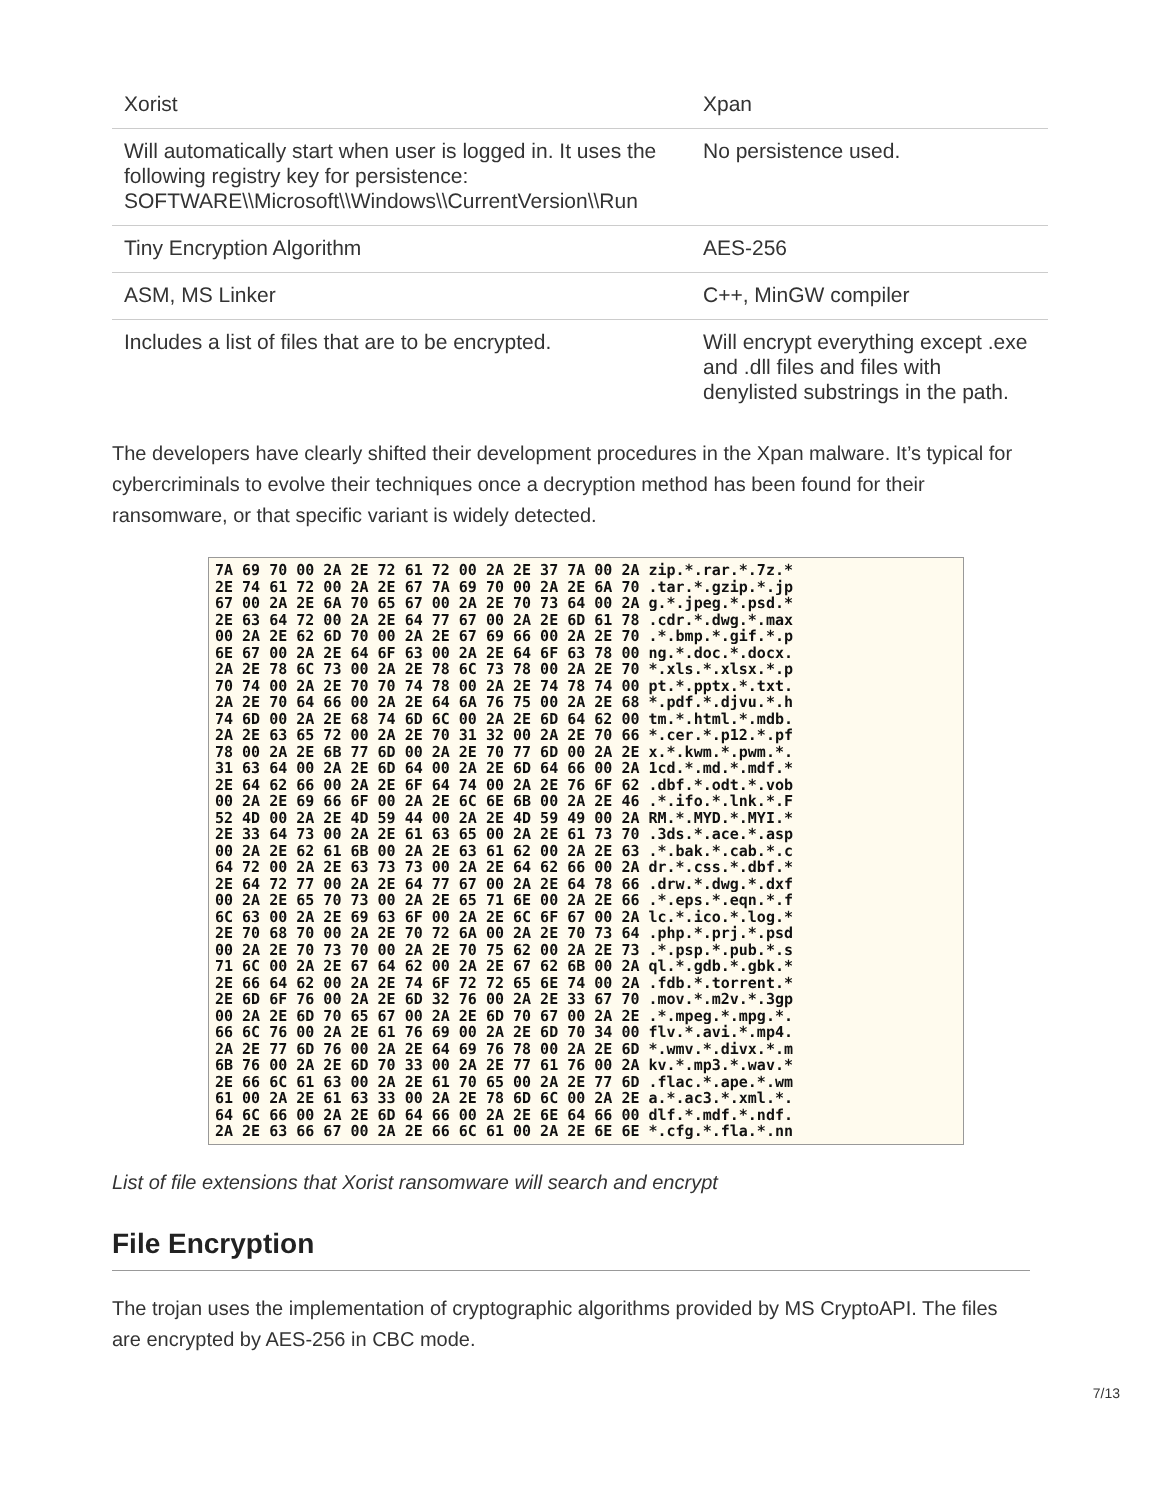| Xorist | Xpan |
| Will automatically start when user is logged in. It uses the following registry key for persistence: SOFTWARE\\Microsoft\\Windows\\CurrentVersion\\Run | No persistence used. |
| Tiny Encryption Algorithm | AES-256 |
| ASM, MS Linker | C++, MinGW compiler |
| Includes a list of files that are to be encrypted. | Will encrypt everything except .exe and .dll files and files with denylisted substrings in the path. |
The developers have clearly shifted their development procedures in the Xpan malware. It’s typical for cybercriminals to evolve their techniques once a decryption method has been found for their ransomware, or that specific variant is widely detected.
7A 69 70 00 2A 2E 72 61 72 00 2A 2E 37 7A 00 2A zip.*.rar.*.7z.* 2E 74 61 72 00 2A 2E 67 7A 69 70 00 2A 2E 6A 70 .tar.*.gzip.*.jp 67 00 2A 2E 6A 70 65 67 00 2A 2E 70 73 64 00 2A g.*.jpeg.*.psd.* 2E 63 64 72 00 2A 2E 64 77 67 00 2A 2E 6D 61 78 .cdr.*.dwg.*.max 00 2A 2E 62 6D 70 00 2A 2E 67 69 66 00 2A 2E 70 .*.bmp.*.gif.*.p 6E 67 00 2A 2E 64 6F 63 00 2A 2E 64 6F 63 78 00 ng.*.doc.*.docx. 2A 2E 78 6C 73 00 2A 2E 78 6C 73 78 00 2A 2E 70 *.xls.*.xlsx.*.p 70 74 00 2A 2E 70 70 74 78 00 2A 2E 74 78 74 00 pt.*.pptx.*.txt. 2A 2E 70 64 66 00 2A 2E 64 6A 76 75 00 2A 2E 68 *.pdf.*.djvu.*.h 74 6D 00 2A 2E 68 74 6D 6C 00 2A 2E 6D 64 62 00 tm.*.html.*.mdb. 2A 2E 63 65 72 00 2A 2E 70 31 32 00 2A 2E 70 66 *.cer.*.p12.*.pf 78 00 2A 2E 6B 77 6D 00 2A 2E 70 77 6D 00 2A 2E x.*.kwm.*.pwm.*. 31 63 64 00 2A 2E 6D 64 00 2A 2E 6D 64 66 00 2A 1cd.*.md.*.mdf.* 2E 64 62 66 00 2A 2E 6F 64 74 00 2A 2E 76 6F 62 .dbf.*.odt.*.vob 00 2A 2E 69 66 6F 00 2A 2E 6C 6E 6B 00 2A 2E 46 .*.ifo.*.lnk.*.F 52 4D 00 2A 2E 4D 59 44 00 2A 2E 4D 59 49 00 2A RM.*.MYD.*.MYI.* 2E 33 64 73 00 2A 2E 61 63 65 00 2A 2E 61 73 70 .3ds.*.ace.*.asp 00 2A 2E 62 61 6B 00 2A 2E 63 61 62 00 2A 2E 63 .*.bak.*.cab.*.c 64 72 00 2A 2E 63 73 73 00 2A 2E 64 62 66 00 2A dr.*.css.*.dbf.* 2E 64 72 77 00 2A 2E 64 77 67 00 2A 2E 64 78 66 .drw.*.dwg.*.dxf 00 2A 2E 65 70 73 00 2A 2E 65 71 6E 00 2A 2E 66 .*.eps.*.eqn.*.f 6C 63 00 2A 2E 69 63 6F 00 2A 2E 6C 6F 67 00 2A lc.*.ico.*.log.* 2E 70 68 70 00 2A 2E 70 72 6A 00 2A 2E 70 73 64 .php.*.prj.*.psd 00 2A 2E 70 73 70 00 2A 2E 70 75 62 00 2A 2E 73 .*.psp.*.pub.*.s 71 6C 00 2A 2E 67 64 62 00 2A 2E 67 62 6B 00 2A ql.*.gdb.*.gbk.* 2E 66 64 62 00 2A 2E 74 6F 72 72 65 6E 74 00 2A .fdb.*.torrent.* 2E 6D 6F 76 00 2A 2E 6D 32 76 00 2A 2E 33 67 70 .mov.*.m2v.*.3gp 00 2A 2E 6D 70 65 67 00 2A 2E 6D 70 67 00 2A 2E .*.mpeg.*.mpg.*. 66 6C 76 00 2A 2E 61 76 69 00 2A 2E 6D 70 34 00 flv.*.avi.*.mp4. 2A 2E 77 6D 76 00 2A 2E 64 69 76 78 00 2A 2E 6D *.wmv.*.divx.*.m 6B 76 00 2A 2E 6D 70 33 00 2A 2E 77 61 76 00 2A kv.*.mp3.*.wav.* 2E 66 6C 61 63 00 2A 2E 61 70 65 00 2A 2E 77 6D .flac.*.ape.*.wm 61 00 2A 2E 61 63 33 00 2A 2E 78 6D 6C 00 2A 2E a.*.ac3.*.xml.*. 64 6C 66 00 2A 2E 6D 64 66 00 2A 2E 6E 64 66 00 dlf.*.mdf.*.ndf. 2A 2E 63 66 67 00 2A 2E 66 6C 61 00 2A 2E 6E 6E *.cfg.*.fla.*.nn
List of file extensions that Xorist ransomware will search and encrypt
File Encryption
The trojan uses the implementation of cryptographic algorithms provided by MS CryptoAPI. The files are encrypted by AES-256 in CBC mode.
7/13